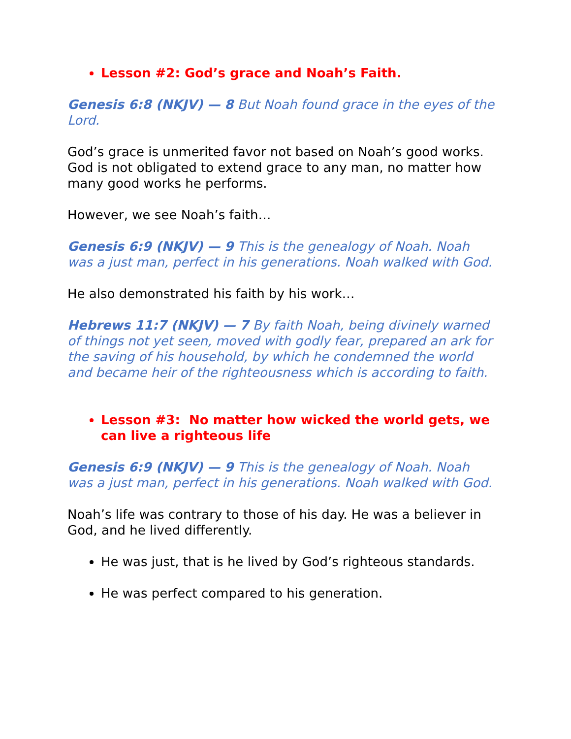Lesson #2: God’s grace and Noah’s Faith.
Genesis 6:8 (NKJV) — 8 But Noah found grace in the eyes of the Lord.
God’s grace is unmerited favor not based on Noah’s good works. God is not obligated to extend grace to any man, no matter how many good works he performs.
However, we see Noah’s faith…
Genesis 6:9 (NKJV) — 9 This is the genealogy of Noah. Noah was a just man, perfect in his generations. Noah walked with God.
He also demonstrated his faith by his work…
Hebrews 11:7 (NKJV) — 7 By faith Noah, being divinely warned of things not yet seen, moved with godly fear, prepared an ark for the saving of his household, by which he condemned the world and became heir of the righteousness which is according to faith.
Lesson #3: No matter how wicked the world gets, we can live a righteous life
Genesis 6:9 (NKJV) — 9 This is the genealogy of Noah. Noah was a just man, perfect in his generations. Noah walked with God.
Noah’s life was contrary to those of his day. He was a believer in God, and he lived differently.
He was just, that is he lived by God’s righteous standards.
He was perfect compared to his generation.